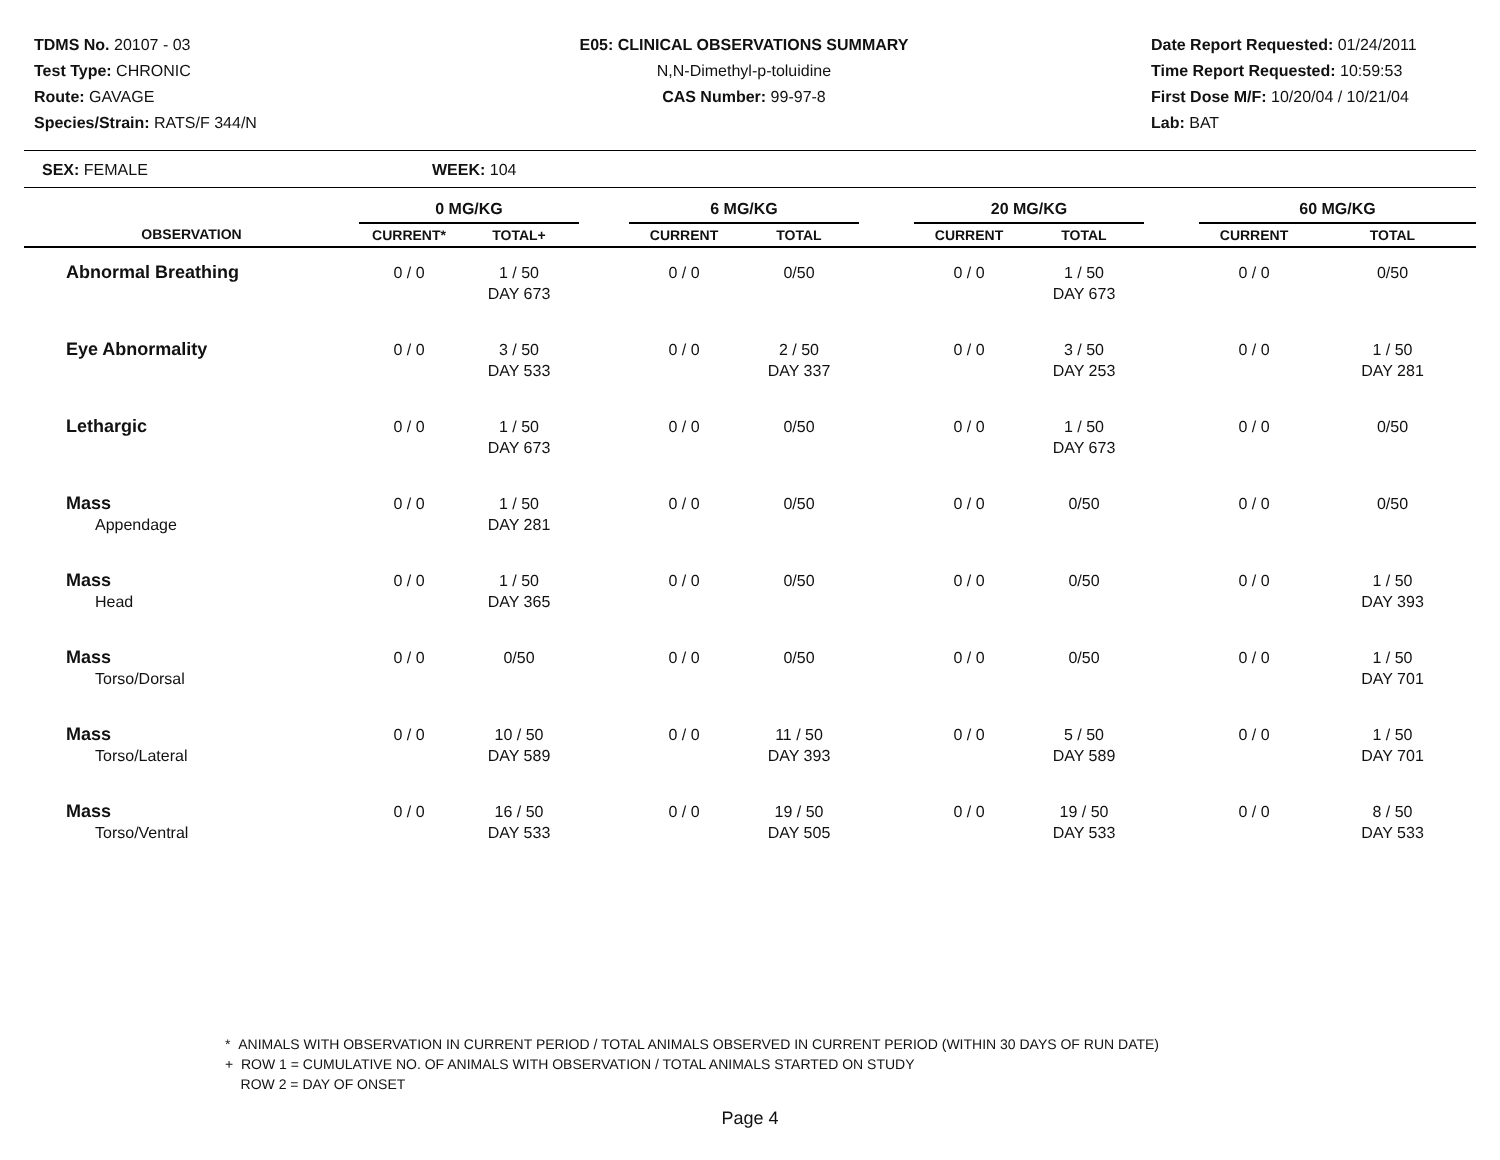TDMS No. 20107 - 03
Test Type: CHRONIC
Route: GAVAGE
Species/Strain: RATS/F 344/N
E05: CLINICAL OBSERVATIONS SUMMARY
N,N-Dimethyl-p-toluidine
CAS Number: 99-97-8
Date Report Requested: 01/24/2011
Time Report Requested: 10:59:53
First Dose M/F: 10/20/04 / 10/21/04
Lab: BAT
SEX: FEMALE WEEK: 104
| | 0 MG/KG | | | 6 MG/KG | | | 20 MG/KG | | | 60 MG/KG | |
| --- | --- | --- | --- | --- | --- | --- | --- | --- | --- | --- | --- |
| OBSERVATION | CURRENT* | TOTAL+ | | CURRENT | TOTAL | | CURRENT | TOTAL | | CURRENT | TOTAL |
| Abnormal Breathing | 0 / 0 | 1 / 50 DAY 673 | | 0 / 0 | 0/50 | | 0 / 0 | 1 / 50 DAY 673 | | 0 / 0 | 0/50 |
| Eye Abnormality | 0 / 0 | 3 / 50 DAY 533 | | 0 / 0 | 2 / 50 DAY 337 | | 0 / 0 | 3 / 50 DAY 253 | | 0 / 0 | 1 / 50 DAY 281 |
| Lethargic | 0 / 0 | 1 / 50 DAY 673 | | 0 / 0 | 0/50 | | 0 / 0 | 1 / 50 DAY 673 | | 0 / 0 | 0/50 |
| Mass Appendage | 0 / 0 | 1 / 50 DAY 281 | | 0 / 0 | 0/50 | | 0 / 0 | 0/50 | | 0 / 0 | 0/50 |
| Mass Head | 0 / 0 | 1 / 50 DAY 365 | | 0 / 0 | 0/50 | | 0 / 0 | 0/50 | | 0 / 0 | 1 / 50 DAY 393 |
| Mass Torso/Dorsal | 0 / 0 | 0/50 | | 0 / 0 | 0/50 | | 0 / 0 | 0/50 | | 0 / 0 | 1 / 50 DAY 701 |
| Mass Torso/Lateral | 0 / 0 | 10 / 50 DAY 589 | | 0 / 0 | 11 / 50 DAY 393 | | 0 / 0 | 5 / 50 DAY 589 | | 0 / 0 | 1 / 50 DAY 701 |
| Mass Torso/Ventral | 0 / 0 | 16 / 50 DAY 533 | | 0 / 0 | 19 / 50 DAY 505 | | 0 / 0 | 19 / 50 DAY 533 | | 0 / 0 | 8 / 50 DAY 533 |
* ANIMALS WITH OBSERVATION IN CURRENT PERIOD / TOTAL ANIMALS OBSERVED IN CURRENT PERIOD (WITHIN 30 DAYS OF RUN DATE)
+ ROW 1 = CUMULATIVE NO. OF ANIMALS WITH OBSERVATION / TOTAL ANIMALS STARTED ON STUDY
ROW 2 = DAY OF ONSET
Page 4